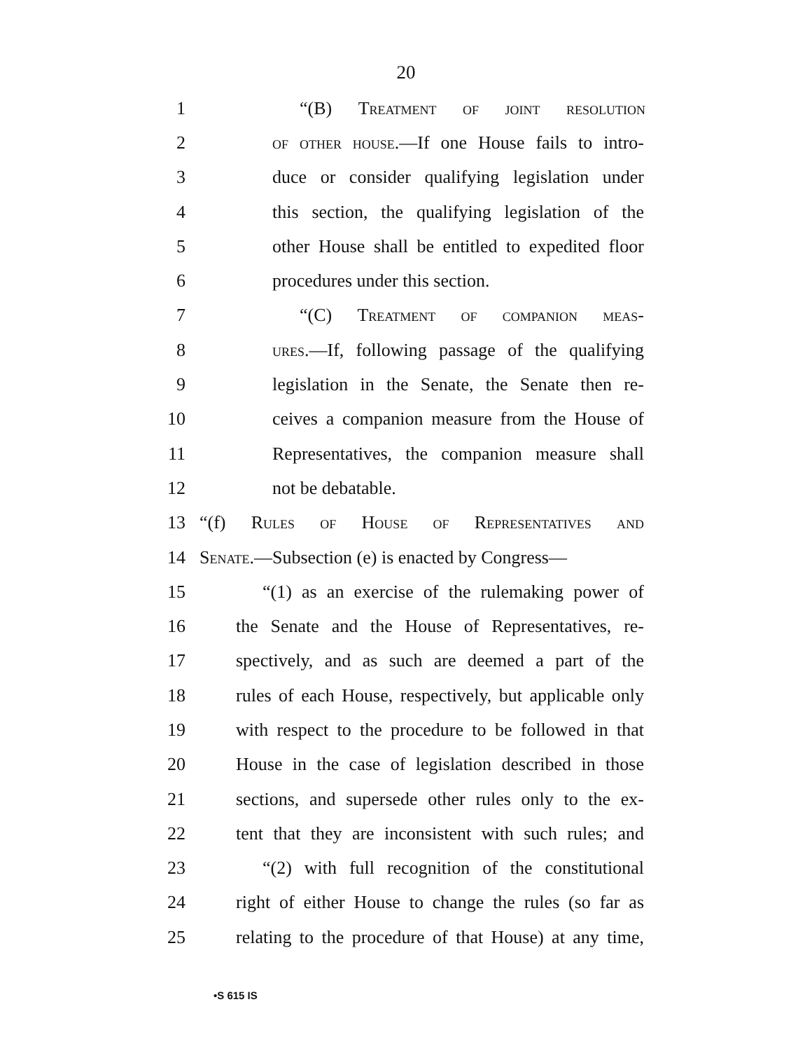20
1 “(B) Treatment of joint resolution
2 of other house.—If one House fails to intro-
3 duce or consider qualifying legislation under
4 this section, the qualifying legislation of the
5 other House shall be entitled to expedited floor
6 procedures under this section.
7 “(C) Treatment of companion meas-
8 ures.—If, following passage of the qualifying
9 legislation in the Senate, the Senate then re-
10 ceives a companion measure from the House of
11 Representatives, the companion measure shall
12 not be debatable.
13 “(f) Rules of House of Representatives and
14 Senate.—Subsection (e) is enacted by Congress—
15 “(1) as an exercise of the rulemaking power of
16 the Senate and the House of Representatives, re-
17 spectively, and as such are deemed a part of the
18 rules of each House, respectively, but applicable only
19 with respect to the procedure to be followed in that
20 House in the case of legislation described in those
21 sections, and supersede other rules only to the ex-
22 tent that they are inconsistent with such rules; and
23 “(2) with full recognition of the constitutional
24 right of either House to change the rules (so far as
25 relating to the procedure of that House) at any time,
•S 615 IS